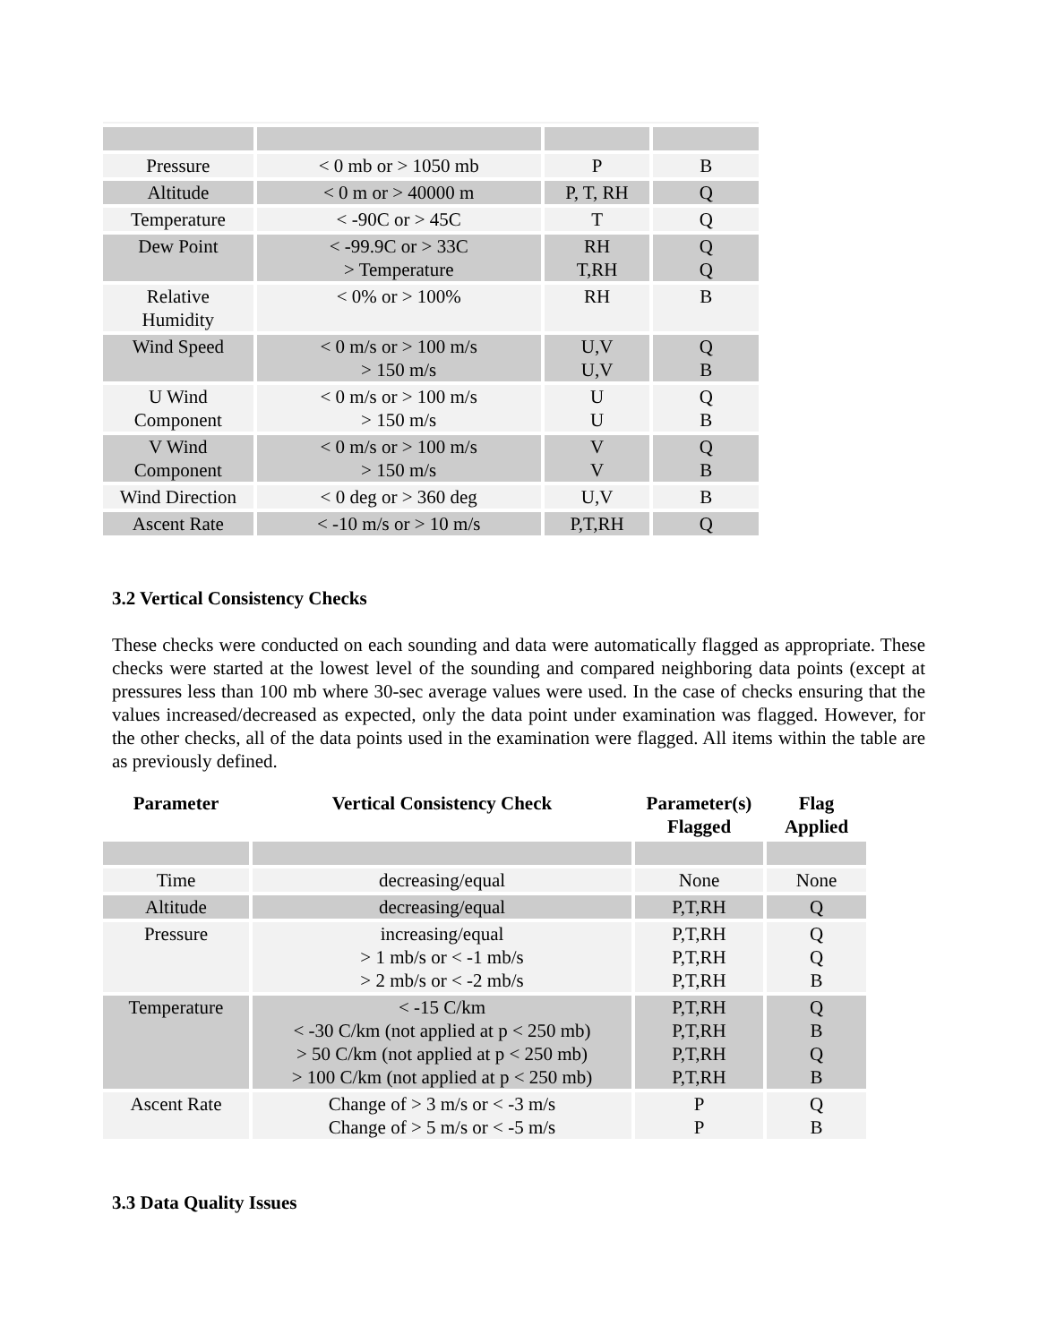| Pressure | < 0 mb or > 1050 mb | P | B |
| Altitude | < 0 m or > 40000 m | P, T, RH | Q |
| Temperature | < -90C or > 45C | T | Q |
| Dew Point | < -99.9C or > 33C > Temperature | RH T,RH | Q Q |
| Relative Humidity | < 0% or > 100% | RH | B |
| Wind Speed | < 0 m/s or > 100 m/s > 150 m/s | U,V U,V | Q B |
| U Wind Component | < 0 m/s or > 100 m/s > 150 m/s | U U | Q B |
| V Wind Component | < 0 m/s or > 100 m/s > 150 m/s | V V | Q B |
| Wind Direction | < 0 deg or > 360 deg | U,V | B |
| Ascent Rate | < -10 m/s or > 10 m/s | P,T,RH | Q |
3.2 Vertical Consistency Checks
These checks were conducted on each sounding and data were automatically flagged as appropriate. These checks were started at the lowest level of the sounding and compared neighboring data points (except at pressures less than 100 mb where 30-sec average values were used. In the case of checks ensuring that the values increased/decreased as expected, only the data point under examination was flagged. However, for the other checks, all of the data points used in the examination were flagged. All items within the table are as previously defined.
| Parameter | Vertical Consistency Check | Parameter(s) Flagged | Flag Applied |
| --- | --- | --- | --- |
| Time | decreasing/equal | None | None |
| Altitude | decreasing/equal | P,T,RH | Q |
| Pressure | increasing/equal > 1 mb/s or < -1 mb/s > 2 mb/s or < -2 mb/s | P,T,RH P,T,RH P,T,RH | Q Q B |
| Temperature | < -15 C/km < -30 C/km (not applied at p < 250 mb) > 50 C/km (not applied at p < 250 mb) > 100 C/km (not applied at p < 250 mb) | P,T,RH P,T,RH P,T,RH P,T,RH | Q B Q B |
| Ascent Rate | Change of > 3 m/s or < -3 m/s Change of > 5 m/s or < -5 m/s | P P | Q B |
3.3 Data Quality Issues